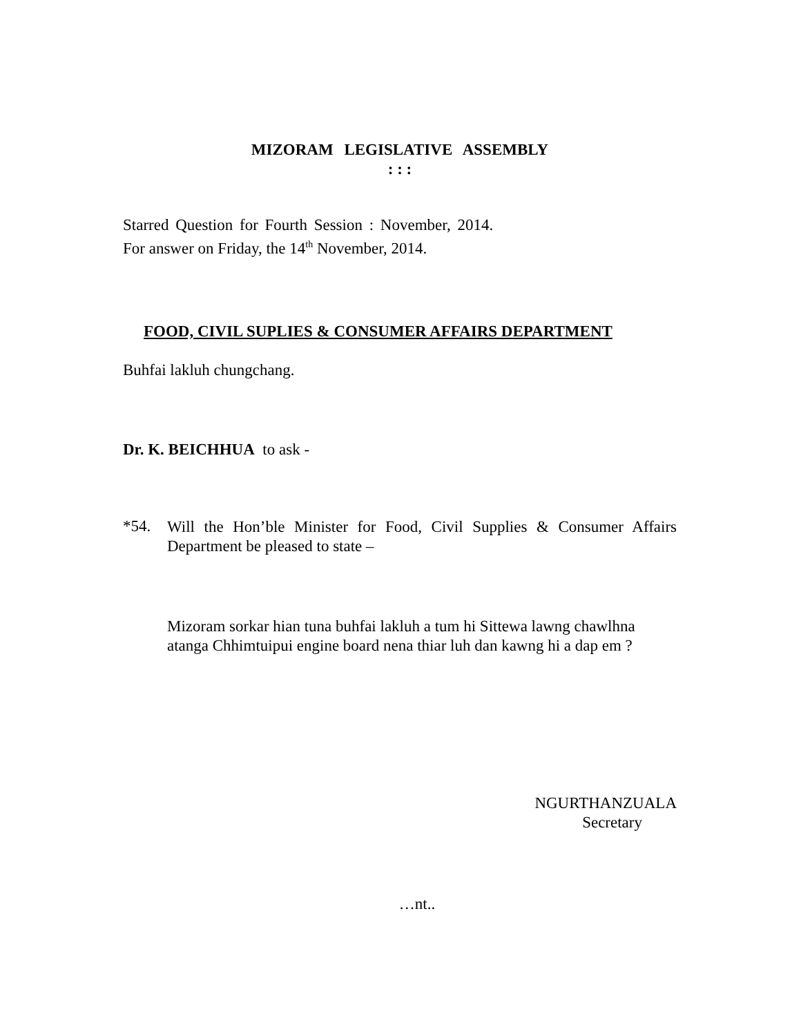MIZORAM LEGISLATIVE ASSEMBLY
: : :
Starred Question for Fourth Session : November, 2014.
For answer on Friday, the 14<sup>th</sup> November, 2014.
FOOD, CIVIL SUPLIES & CONSUMER AFFAIRS DEPARTMENT
Buhfai lakluh chungchang.
Dr. K. BEICHHUA to ask -
*54.
Will the Hon’ble Minister for Food, Civil Supplies & Consumer Affairs Department be pleased to state –
Mizoram sorkar hian tuna buhfai lakluh a tum hi Sittewa lawng chawlhna atanga Chhimtuipui engine board nena thiar luh dan kawng hi a dap em ?
NGURTHANZUALA
Secretary
…nt..